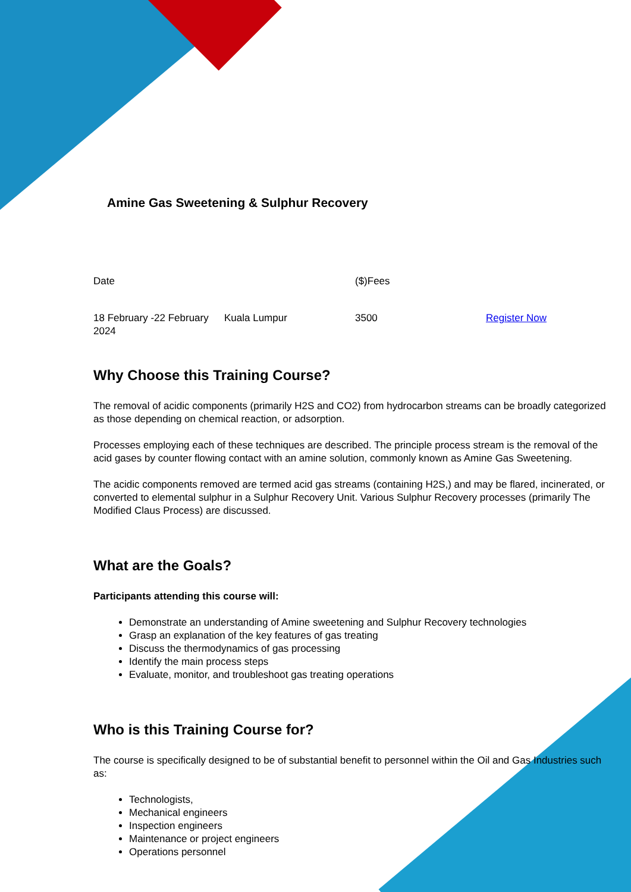Amine Gas Sweetening & Sulphur Recovery
| Date | | ($)Fees | |
| 18 February -22 February 2024 | Kuala Lumpur | 3500 | Register Now |
Why Choose this Training Course?
The removal of acidic components (primarily H2S and CO2) from hydrocarbon streams can be broadly categorized as those depending on chemical reaction, or adsorption.
Processes employing each of these techniques are described. The principle process stream is the removal of the acid gases by counter flowing contact with an amine solution, commonly known as Amine Gas Sweetening.
The acidic components removed are termed acid gas streams (containing H2S,) and may be flared, incinerated, or converted to elemental sulphur in a Sulphur Recovery Unit. Various Sulphur Recovery processes (primarily The Modified Claus Process) are discussed.
What are the Goals?
Participants attending this course will:
Demonstrate an understanding of Amine sweetening and Sulphur Recovery technologies
Grasp an explanation of the key features of gas treating
Discuss the thermodynamics of gas processing
Identify the main process steps
Evaluate, monitor, and troubleshoot gas treating operations
Who is this Training Course for?
The course is specifically designed to be of substantial benefit to personnel within the Oil and Gas Industries such as:
Technologists,
Mechanical engineers
Inspection engineers
Maintenance or project engineers
Operations personnel